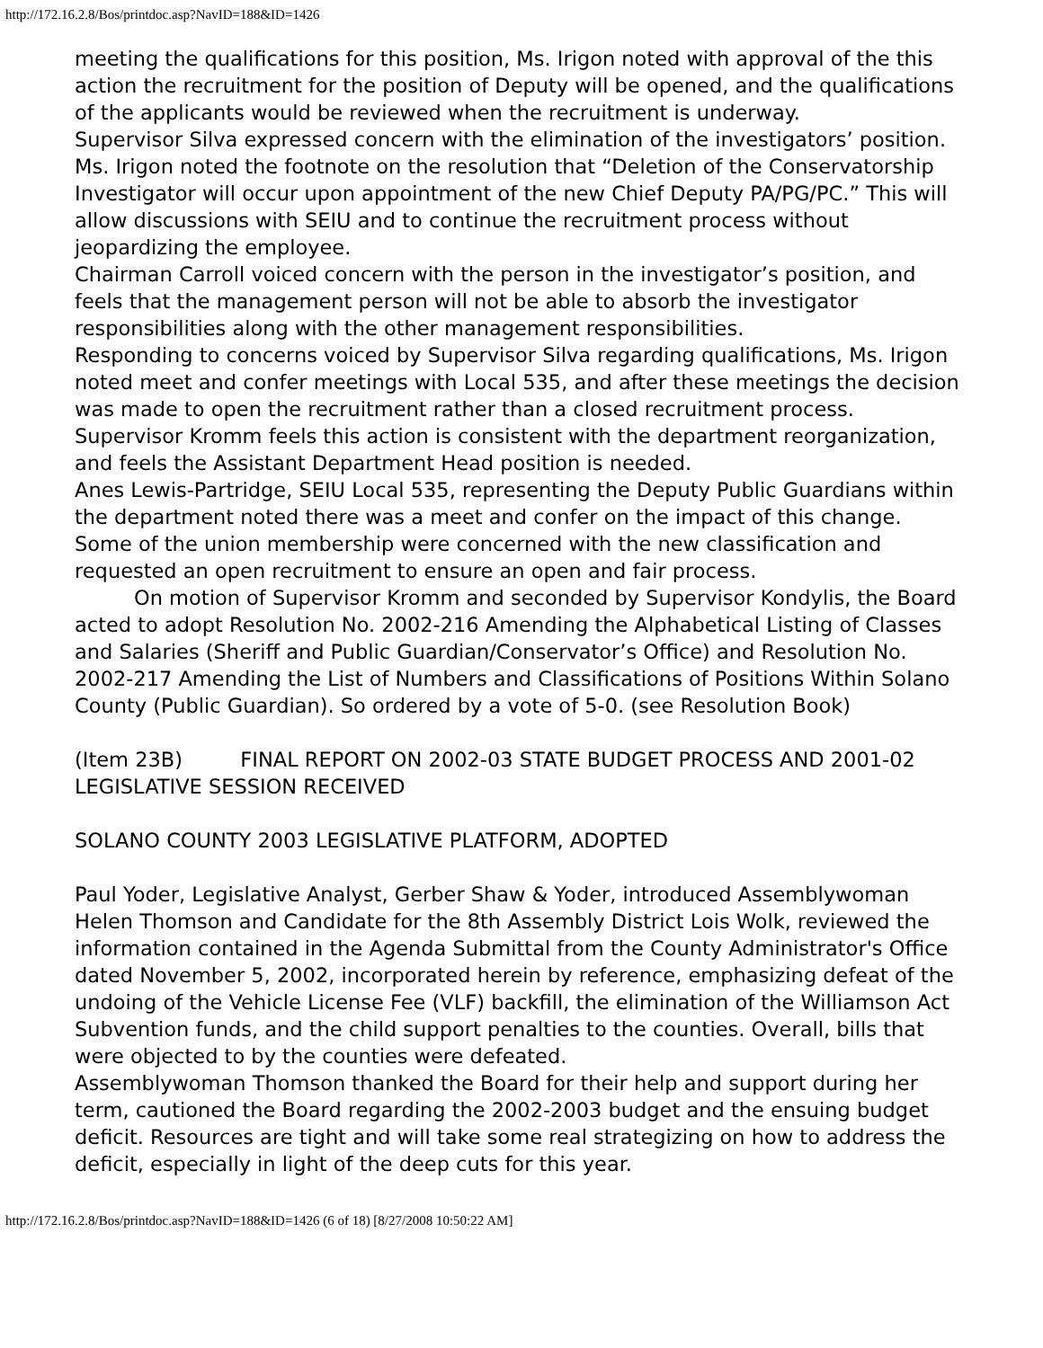http://172.16.2.8/Bos/printdoc.asp?NavID=188&ID=1426
meeting the qualifications for this position, Ms. Irigon noted with approval of the this action the recruitment for the position of Deputy will be opened, and the qualifications of the applicants would be reviewed when the recruitment is underway.
Supervisor Silva expressed concern with the elimination of the investigators’ position. Ms. Irigon noted the footnote on the resolution that “Deletion of the Conservatorship Investigator will occur upon appointment of the new Chief Deputy PA/PG/PC.” This will allow discussions with SEIU and to continue the recruitment process without jeopardizing the employee.
Chairman Carroll voiced concern with the person in the investigator’s position, and feels that the management person will not be able to absorb the investigator responsibilities along with the other management responsibilities.
Responding to concerns voiced by Supervisor Silva regarding qualifications, Ms. Irigon noted meet and confer meetings with Local 535, and after these meetings the decision was made to open the recruitment rather than a closed recruitment process.
Supervisor Kromm feels this action is consistent with the department reorganization, and feels the Assistant Department Head position is needed.
Anes Lewis-Partridge, SEIU Local 535, representing the Deputy Public Guardians within the department noted there was a meet and confer on the impact of this change. Some of the union membership were concerned with the new classification and requested an open recruitment to ensure an open and fair process.
On motion of Supervisor Kromm and seconded by Supervisor Kondylis, the Board acted to adopt Resolution No. 2002-216 Amending the Alphabetical Listing of Classes and Salaries (Sheriff and Public Guardian/Conservator’s Office) and Resolution No. 2002-217 Amending the List of Numbers and Classifications of Positions Within Solano County (Public Guardian). So ordered by a vote of 5-0. (see Resolution Book)
(Item 23B) FINAL REPORT ON 2002-03 STATE BUDGET PROCESS AND 2001-02 LEGISLATIVE SESSION RECEIVED
SOLANO COUNTY 2003 LEGISLATIVE PLATFORM, ADOPTED
Paul Yoder, Legislative Analyst, Gerber Shaw & Yoder, introduced Assemblywoman Helen Thomson and Candidate for the 8th Assembly District Lois Wolk, reviewed the information contained in the Agenda Submittal from the County Administrator's Office dated November 5, 2002, incorporated herein by reference, emphasizing defeat of the undoing of the Vehicle License Fee (VLF) backfill, the elimination of the Williamson Act Subvention funds, and the child support penalties to the counties. Overall, bills that were objected to by the counties were defeated.
Assemblywoman Thomson thanked the Board for their help and support during her term, cautioned the Board regarding the 2002-2003 budget and the ensuing budget deficit. Resources are tight and will take some real strategizing on how to address the deficit, especially in light of the deep cuts for this year.
http://172.16.2.8/Bos/printdoc.asp?NavID=188&ID=1426 (6 of 18) [8/27/2008 10:50:22 AM]